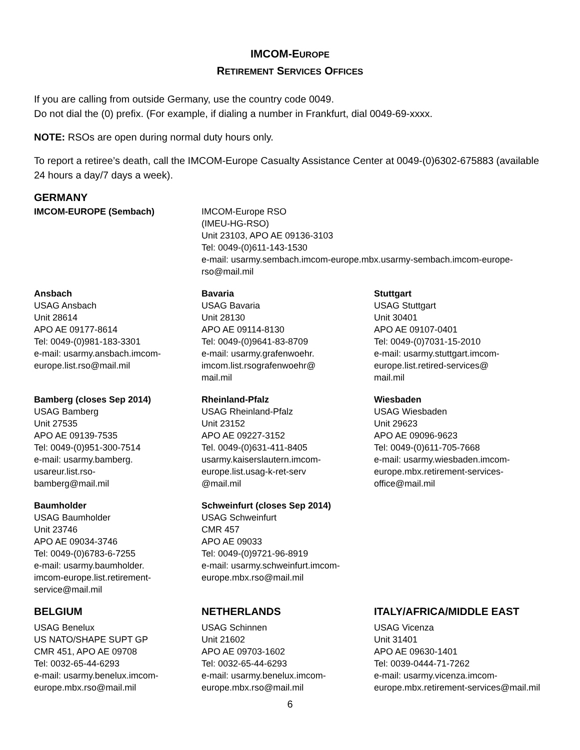IMCOM-EUROPE
RETIREMENT SERVICES OFFICES
If you are calling from outside Germany, use the country code 0049.
Do not dial the (0) prefix. (For example, if dialing a number in Frankfurt, dial 0049-69-xxxx.
NOTE: RSOs are open during normal duty hours only.
To report a retiree’s death, call the IMCOM-Europe Casualty Assistance Center at 0049-(0)6302-675883 (available 24 hours a day/7 days a week).
GERMANY
IMCOM-EUROPE (Sembach)
IMCOM-Europe RSO
(IMEU-HG-RSO)
Unit 23103, APO AE 09136-3103
Tel: 0049-(0)611-143-1530
e-mail: usarmy.sembach.imcom-europe.mbx.usarmy-sembach.imcom-europe-rso@mail.mil
Ansbach
USAG Ansbach
Unit 28614
APO AE 09177-8614
Tel: 0049-(0)981-183-3301
e-mail: usarmy.ansbach.imcom-europe.list.rso@mail.mil
Bavaria
USAG Bavaria
Unit 28130
APO AE 09114-8130
Tel: 0049-(0)9641-83-8709
e-mail: usarmy.grafenwoehr.
imcom.list.rsografenwoehr@
mail.mil
Stuttgart
USAG Stuttgart
Unit 30401
APO AE 09107-0401
Tel: 0049-(0)7031-15-2010
e-mail: usarmy.stuttgart.imcom-europe.list.retired-services@
mail.mil
Bamberg (closes Sep 2014)
USAG Bamberg
Unit 27535
APO AE 09139-7535
Tel: 0049-(0)951-300-7514
e-mail: usarmy.bamberg.
usareur.list.rso-
bamberg@mail.mil
Rheinland-Pfalz
USAG Rheinland-Pfalz
Unit 23152
APO AE 09227-3152
Tel. 0049-(0)631-411-8405
usarmy.kaiserslautern.imcom-europe.list.usag-k-ret-serv
@mail.mil
Wiesbaden
USAG Wiesbaden
Unit 29623
APO AE 09096-9623
Tel: 0049-(0)611-705-7668
e-mail: usarmy.wiesbaden.imcom-europe.mbx.retirement-services-office@mail.mil
Baumholder
USAG Baumholder
Unit 23746
APO AE 09034-3746
Tel: 0049-(0)6783-6-7255
e-mail: usarmy.baumholder.
imcom-europe.list.retirement-service@mail.mil
Schweinfurt (closes Sep 2014)
USAG Schweinfurt
CMR 457
APO AE 09033
Tel: 0049-(0)9721-96-8919
e-mail: usarmy.schweinfurt.imcom-europe.mbx.rso@mail.mil
BELGIUM
USAG Benelux
US NATO/SHAPE SUPT GP
CMR 451, APO AE 09708
Tel: 0032-65-44-6293
e-mail: usarmy.benelux.imcom-europe.mbx.rso@mail.mil
NETHERLANDS
USAG Schinnen
Unit 21602
APO AE 09703-1602
Tel: 0032-65-44-6293
e-mail: usarmy.benelux.imcom-europe.mbx.rso@mail.mil
ITALY/AFRICA/MIDDLE EAST
USAG Vicenza
Unit 31401
APO AE 09630-1401
Tel: 0039-0444-71-7262
e-mail: usarmy.vicenza.imcom-europe.mbx.retirement-services@mail.mil
6